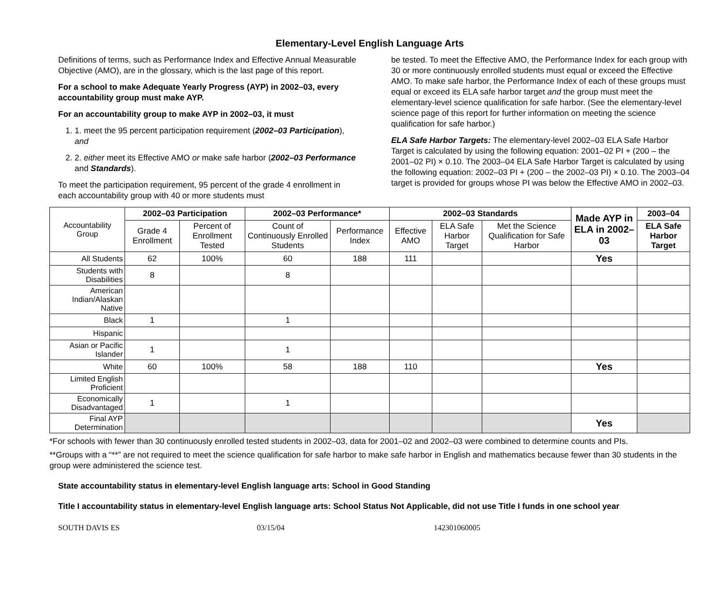Elementary-Level English Language Arts
Definitions of terms, such as Performance Index and Effective Annual Measurable Objective (AMO), are in the glossary, which is the last page of this report.
For a school to make Adequate Yearly Progress (AYP) in 2002–03, every accountability group must make AYP.
For an accountability group to make AYP in 2002–03, it must
1. 1. meet the 95 percent participation requirement (2002–03 Participation), and
2. 2. either meet its Effective AMO or make safe harbor (2002–03 Performance and Standards).
To meet the participation requirement, 95 percent of the grade 4 enrollment in each accountability group with 40 or more students must
be tested. To meet the Effective AMO, the Performance Index for each group with 30 or more continuously enrolled students must equal or exceed the Effective AMO. To make safe harbor, the Performance Index of each of these groups must equal or exceed its ELA safe harbor target and the group must meet the elementary-level science qualification for safe harbor. (See the elementary-level science page of this report for further information on meeting the science qualification for safe harbor.)
ELA Safe Harbor Targets: The elementary-level 2002–03 ELA Safe Harbor Target is calculated by using the following equation: 2001–02 PI + (200 – the 2001–02 PI) × 0.10. The 2003–04 ELA Safe Harbor Target is calculated by using the following equation: 2002–03 PI + (200 – the 2002–03 PI) × 0.10. The 2003–04 target is provided for groups whose PI was below the Effective AMO in 2002–03.
| Accountability Group | 2002–03 Participation | | 2002–03 Performance* | | 2002–03 Standards | | | Made AYP in ELA in 2002–03 | 2003–04 |
| | Grade 4 Enrollment | Percent of Enrollment Tested | Count of Continuously Enrolled Students | Performance Index | Effective AMO | ELA Safe Harbor Target | Met the Science Qualification for Safe Harbor | | ELA Safe Harbor Target |
| All Students | 62 | 100% | 60 | 188 | 111 | | | Yes | |
| Students with Disabilities | 8 | | 8 | | | | | | |
| American Indian/Alaskan Native | | | | | | | | | |
| Black | 1 | | 1 | | | | | | |
| Hispanic | | | | | | | | | |
| Asian or Pacific Islander | 1 | | 1 | | | | | | |
| White | 60 | 100% | 58 | 188 | 110 | | | Yes | |
| Limited English Proficient | | | | | | | | | |
| Economically Disadvantaged | 1 | | 1 | | | | | | |
| Final AYP Determination | | | | | | | | Yes | |
*For schools with fewer than 30 continuously enrolled tested students in 2002–03, data for 2001–02 and 2002–03 were combined to determine counts and PIs.
**Groups with a “**” are not required to meet the science qualification for safe harbor to make safe harbor in English and mathematics because fewer than 30 students in the group were administered the science test.
State accountability status in elementary-level English language arts: School in Good Standing
Title I accountability status in elementary-level English language arts: School Status Not Applicable, did not use Title I funds in one school year
SOUTH DAVIS ES 03/15/04 142301060005